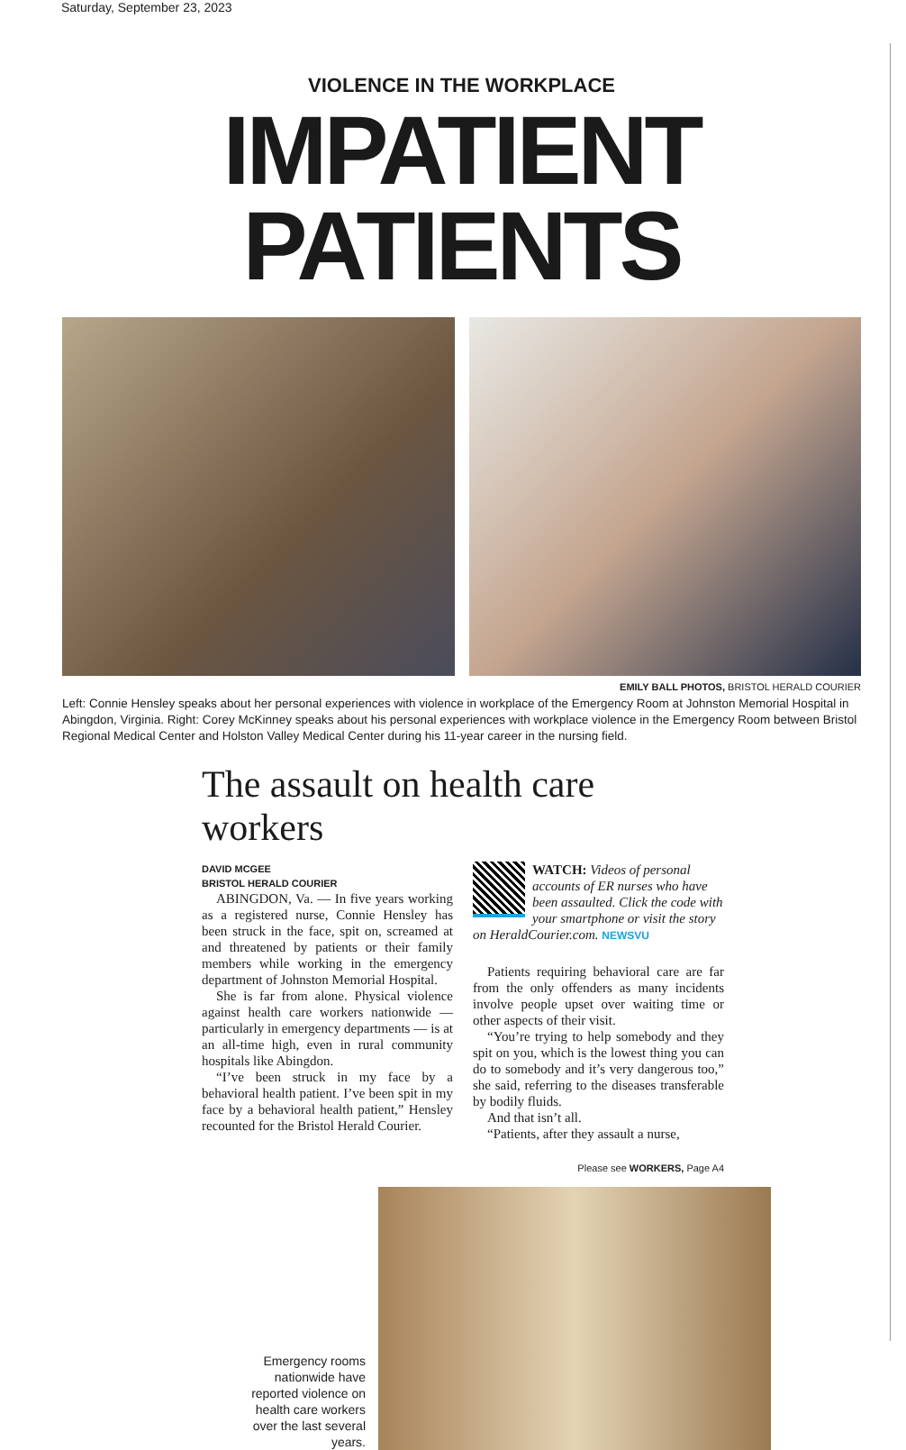Saturday, September 23, 2023
VIOLENCE IN THE WORKPLACE
IMPATIENT PATIENTS
EMILY BALL PHOTOS, BRISTOL HERALD COURIER
Left: Connie Hensley speaks about her personal experiences with violence in workplace of the Emergency Room at Johnston Memorial Hospital in Abingdon, Virginia. Right: Corey McKinney speaks about his personal experiences with workplace violence in the Emergency Room between Bristol Regional Medical Center and Holston Valley Medical Center during his 11-year career in the nursing field.
The assault on health care workers
DAVID MCGEE
BRISTOL HERALD COURIER
ABINGDON, Va. — In five years working as a registered nurse, Connie Hensley has been struck in the face, spit on, screamed at and threatened by patients or their family members while working in the emergency department of Johnston Memorial Hospital.
She is far from alone. Physical violence against health care workers nationwide — particularly in emergency departments — is at an all-time high, even in rural community hospitals like Abingdon.
“I’ve been struck in my face by a behavioral health patient. I’ve been spit in my face by a behavioral health patient,” Hensley recounted for the Bristol Herald Courier.
WATCH: Videos of personal accounts of ER nurses who have been assaulted. Click the code with your smartphone or visit the story on HeraldCourier.com. NEWSVU
Patients requiring behavioral care are far from the only offenders as many incidents involve people upset over waiting time or other aspects of their visit.
“You’re trying to help somebody and they spit on you, which is the lowest thing you can do to somebody and it’s very dangerous too,” she said, referring to the diseases transferable by bodily fluids.
And that isn’t all.
“Patients, after they assault a nurse,
Please see WORKERS, Page A4
Emergency rooms nationwide have reported violence on health care workers over the last several years.